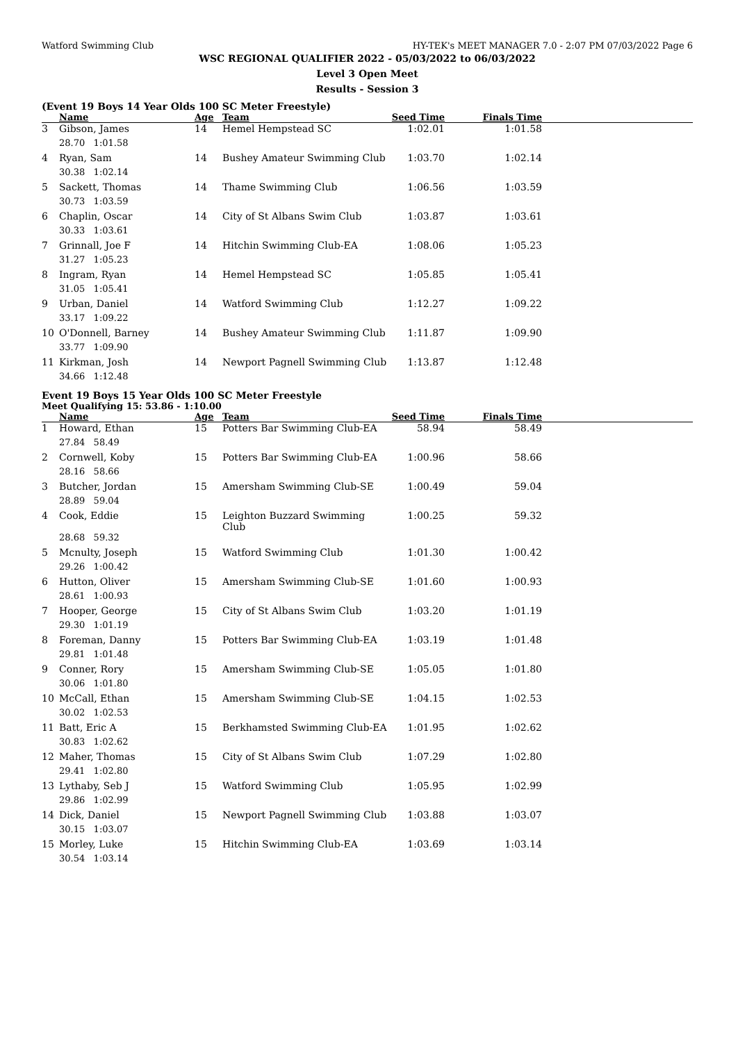Watford Swimming Club HY-TEK's MEET MANAGER 7.0 - 2:07 PM 07/03/2022 Page 6
WSC REGIONAL QUALIFIER 2022 - 05/03/2022 to 06/03/2022
Level 3 Open Meet
Results - Session 3
(Event 19 Boys 14 Year Olds 100 SC Meter Freestyle)
| | Name | Age | Team | Seed Time | Finals Time | |
| --- | --- | --- | --- | --- | --- | --- |
| 3 | Gibson, James | 14 | Hemel Hempstead SC | 1:02.01 | 1:01.58 | |
| 28.70 1:01.58 | | | | | | |
| 4 | Ryan, Sam | 14 | Bushey Amateur Swimming Club | 1:03.70 | 1:02.14 | |
| 30.38 1:02.14 | | | | | | |
| 5 | Sackett, Thomas | 14 | Thame Swimming Club | 1:06.56 | 1:03.59 | |
| 30.73 1:03.59 | | | | | | |
| 6 | Chaplin, Oscar | 14 | City of St Albans Swim Club | 1:03.87 | 1:03.61 | |
| 30.33 1:03.61 | | | | | | |
| 7 | Grinnall, Joe F | 14 | Hitchin Swimming Club-EA | 1:08.06 | 1:05.23 | |
| 31.27 1:05.23 | | | | | | |
| 8 | Ingram, Ryan | 14 | Hemel Hempstead SC | 1:05.85 | 1:05.41 | |
| 31.05 1:05.41 | | | | | | |
| 9 | Urban, Daniel | 14 | Watford Swimming Club | 1:12.27 | 1:09.22 | |
| 33.17 1:09.22 | | | | | | |
| 10 | O'Donnell, Barney | 14 | Bushey Amateur Swimming Club | 1:11.87 | 1:09.90 | |
| 33.77 1:09.90 | | | | | | |
| 11 | Kirkman, Josh | 14 | Newport Pagnell Swimming Club | 1:13.87 | 1:12.48 | |
| 34.66 1:12.48 | | | | | | |
Event 19 Boys 15 Year Olds 100 SC Meter Freestyle
Meet Qualifying 15: 53.86 - 1:10.00
| | Name | Age | Team | Seed Time | Finals Time | |
| --- | --- | --- | --- | --- | --- | --- |
| 1 | Howard, Ethan | 15 | Potters Bar Swimming Club-EA | 58.94 | 58.49 | |
| 27.84 58.49 | | | | | | |
| 2 | Cornwell, Koby | 15 | Potters Bar Swimming Club-EA | 1:00.96 | 58.66 | |
| 28.16 58.66 | | | | | | |
| 3 | Butcher, Jordan | 15 | Amersham Swimming Club-SE | 1:00.49 | 59.04 | |
| 28.89 59.04 | | | | | | |
| 4 | Cook, Eddie | 15 | Leighton Buzzard Swimming Club | 1:00.25 | 59.32 | |
| 28.68 59.32 | | | | | | |
| 5 | Mcnulty, Joseph | 15 | Watford Swimming Club | 1:01.30 | 1:00.42 | |
| 29.26 1:00.42 | | | | | | |
| 6 | Hutton, Oliver | 15 | Amersham Swimming Club-SE | 1:01.60 | 1:00.93 | |
| 28.61 1:00.93 | | | | | | |
| 7 | Hooper, George | 15 | City of St Albans Swim Club | 1:03.20 | 1:01.19 | |
| 29.30 1:01.19 | | | | | | |
| 8 | Foreman, Danny | 15 | Potters Bar Swimming Club-EA | 1:03.19 | 1:01.48 | |
| 29.81 1:01.48 | | | | | | |
| 9 | Conner, Rory | 15 | Amersham Swimming Club-SE | 1:05.05 | 1:01.80 | |
| 30.06 1:01.80 | | | | | | |
| 10 | McCall, Ethan | 15 | Amersham Swimming Club-SE | 1:04.15 | 1:02.53 | |
| 30.02 1:02.53 | | | | | | |
| 11 | Batt, Eric A | 15 | Berkhamsted Swimming Club-EA | 1:01.95 | 1:02.62 | |
| 30.83 1:02.62 | | | | | | |
| 12 | Maher, Thomas | 15 | City of St Albans Swim Club | 1:07.29 | 1:02.80 | |
| 29.41 1:02.80 | | | | | | |
| 13 | Lythaby, Seb J | 15 | Watford Swimming Club | 1:05.95 | 1:02.99 | |
| 29.86 1:02.99 | | | | | | |
| 14 | Dick, Daniel | 15 | Newport Pagnell Swimming Club | 1:03.88 | 1:03.07 | |
| 30.15 1:03.07 | | | | | | |
| 15 | Morley, Luke | 15 | Hitchin Swimming Club-EA | 1:03.69 | 1:03.14 | |
| 30.54 1:03.14 | | | | | | |